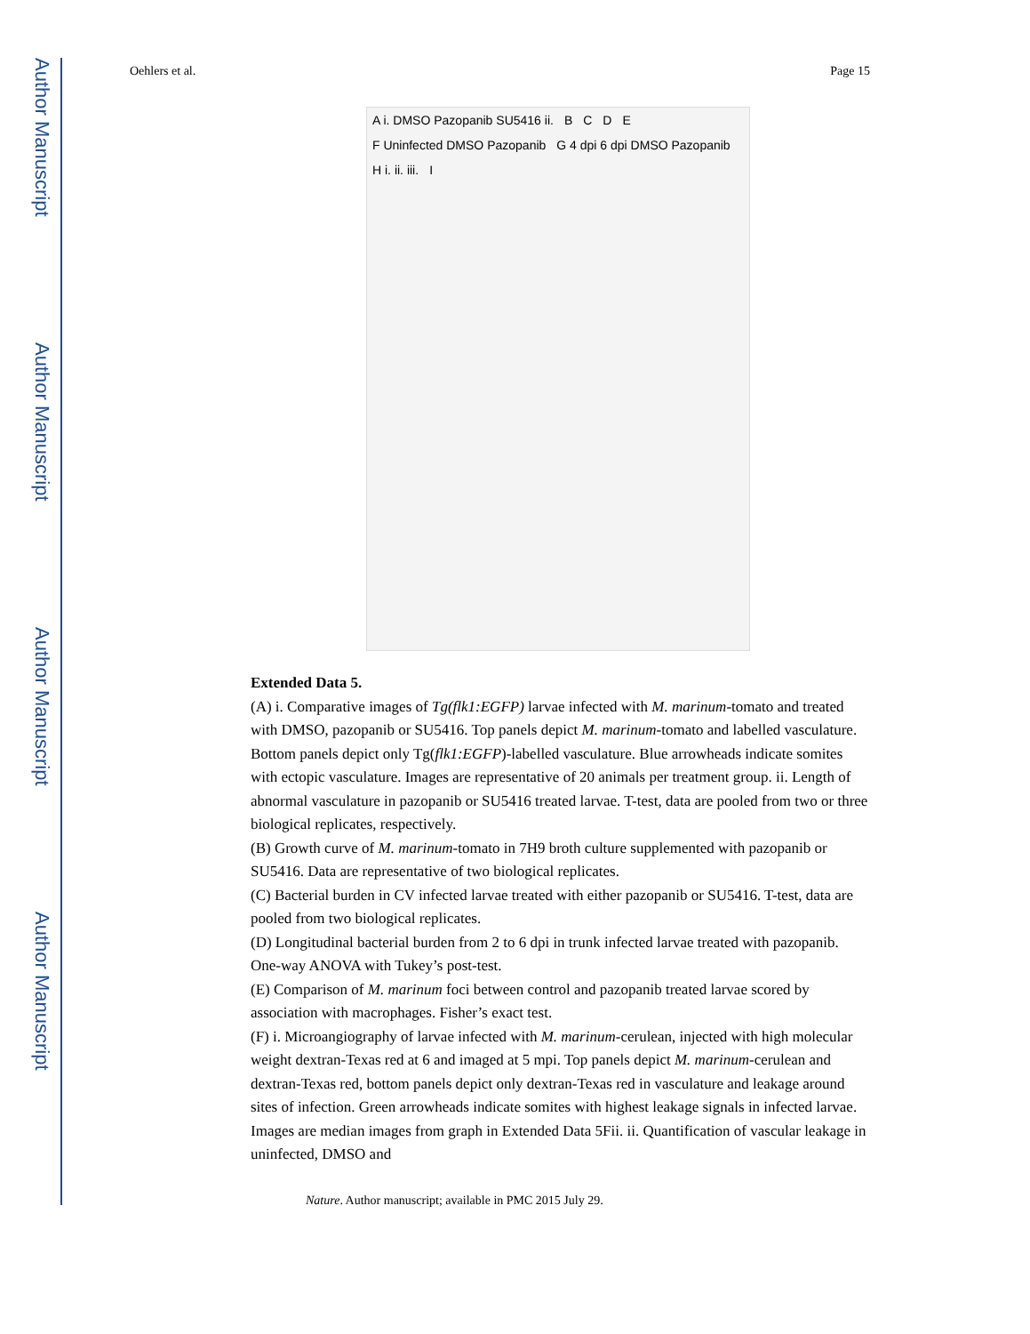Author Manuscript
Author Manuscript
Author Manuscript
Author Manuscript
Oehlers et al. Page 15
A i. DMSO Pazopanib SU5416 ii. BCDE F Uninfected DMSO Pazopanib G 4 dpi 6 dpi DMSO Pazopanib H i. ii. iii. I
Extended Data 5.
(A) i. Comparative images of Tg(flk1:EGFP) larvae infected with M. marinum-tomato and treated with DMSO, pazopanib or SU5416. Top panels depict M. marinum-tomato and labelled vasculature. Bottom panels depict only Tg(flk1:EGFP)-labelled vasculature. Blue arrowheads indicate somites with ectopic vasculature. Images are representative of 20 animals per treatment group. ii. Length of abnormal vasculature in pazopanib or SU5416 treated larvae. T-test, data are pooled from two or three biological replicates, respectively.
(B) Growth curve of M. marinum-tomato in 7H9 broth culture supplemented with pazopanib or SU5416. Data are representative of two biological replicates.
(C) Bacterial burden in CV infected larvae treated with either pazopanib or SU5416. T-test, data are pooled from two biological replicates.
(D) Longitudinal bacterial burden from 2 to 6 dpi in trunk infected larvae treated with pazopanib. One-way ANOVA with Tukey’s post-test.
(E) Comparison of M. marinum foci between control and pazopanib treated larvae scored by association with macrophages. Fisher’s exact test.
(F) i. Microangiography of larvae infected with M. marinum-cerulean, injected with high molecular weight dextran-Texas red at 6 and imaged at 5 mpi. Top panels depict M. marinum-cerulean and dextran-Texas red, bottom panels depict only dextran-Texas red in vasculature and leakage around sites of infection. Green arrowheads indicate somites with highest leakage signals in infected larvae. Images are median images from graph in Extended Data 5Fii. ii. Quantification of vascular leakage in uninfected, DMSO and
Nature. Author manuscript; available in PMC 2015 July 29.